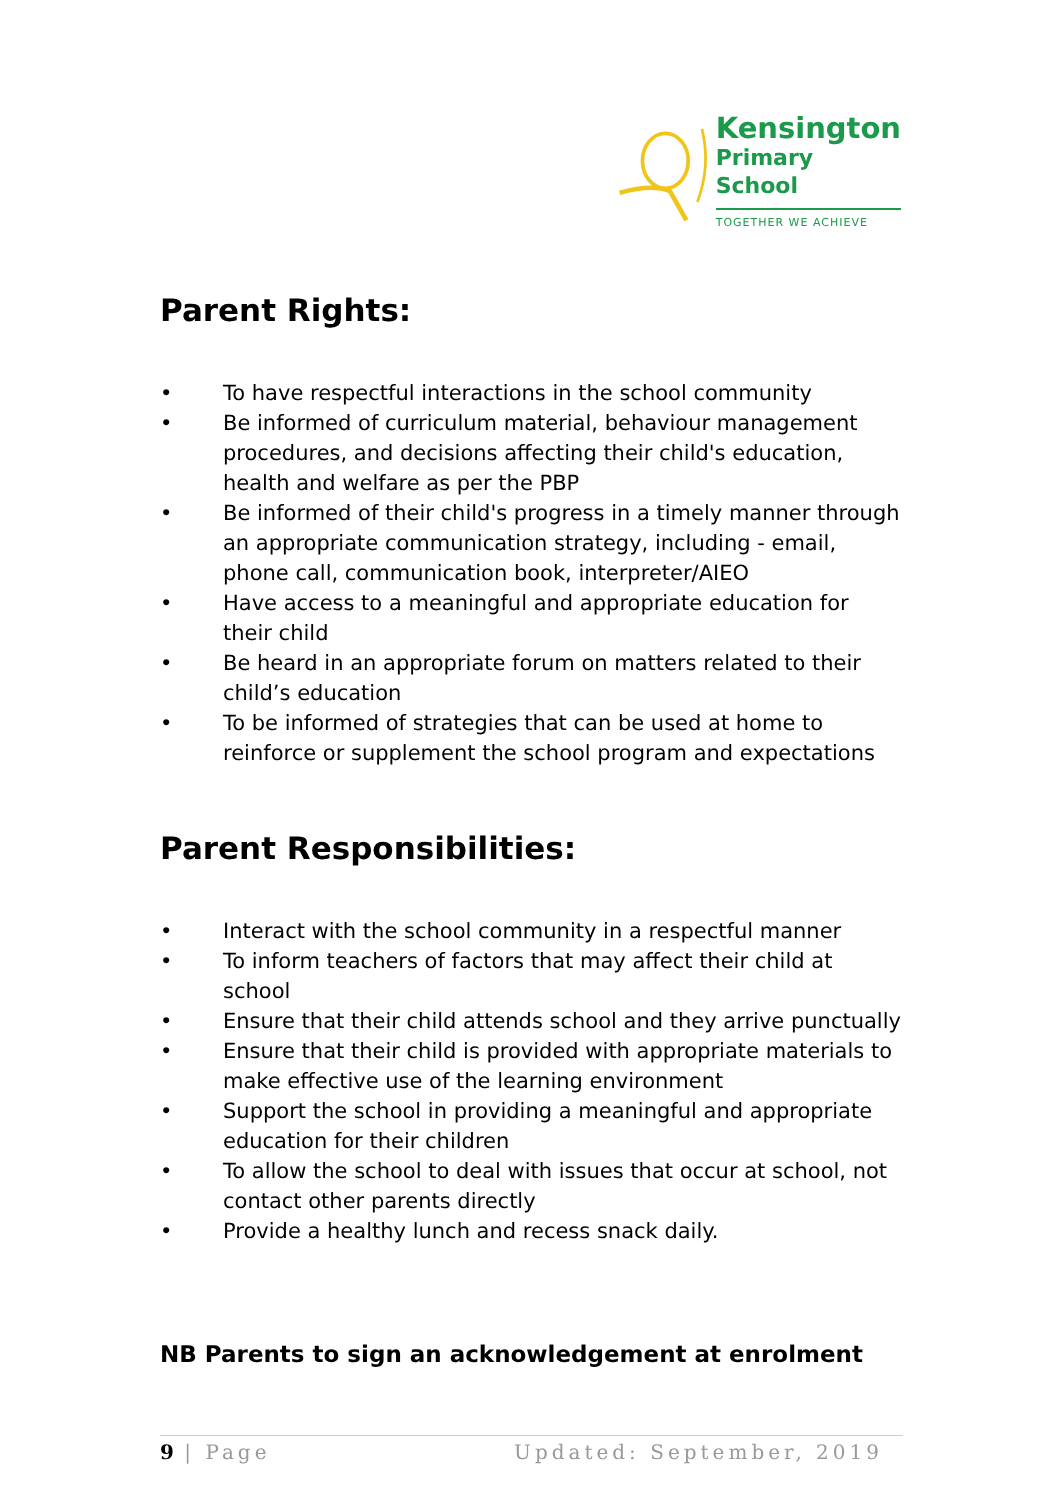Kensington
Primary School
TOGETHER WE ACHIEVE
Parent Rights:
• To have respectful interactions in the school community
• Be informed of curriculum material, behaviour management procedures, and decisions affecting their child's education, health and welfare as per the PBP
• Be informed of their child's progress in a timely manner through an appropriate communication strategy, including - email, phone call, communication book, interpreter/AIEO
• Have access to a meaningful and appropriate education for their child
• Be heard in an appropriate forum on matters related to their child’s education
• To be informed of strategies that can be used at home to reinforce or supplement the school program and expectations
Parent Responsibilities:
• Interact with the school community in a respectful manner
• To inform teachers of factors that may affect their child at school
• Ensure that their child attends school and they arrive punctually
• Ensure that their child is provided with appropriate materials to make effective use of the learning environment
• Support the school in providing a meaningful and appropriate education for their children
• To allow the school to deal with issues that occur at school, not contact other parents directly
• Provide a healthy lunch and recess snack daily.
NB Parents to sign an acknowledgement at enrolment
9 | Page Updated: September, 2019